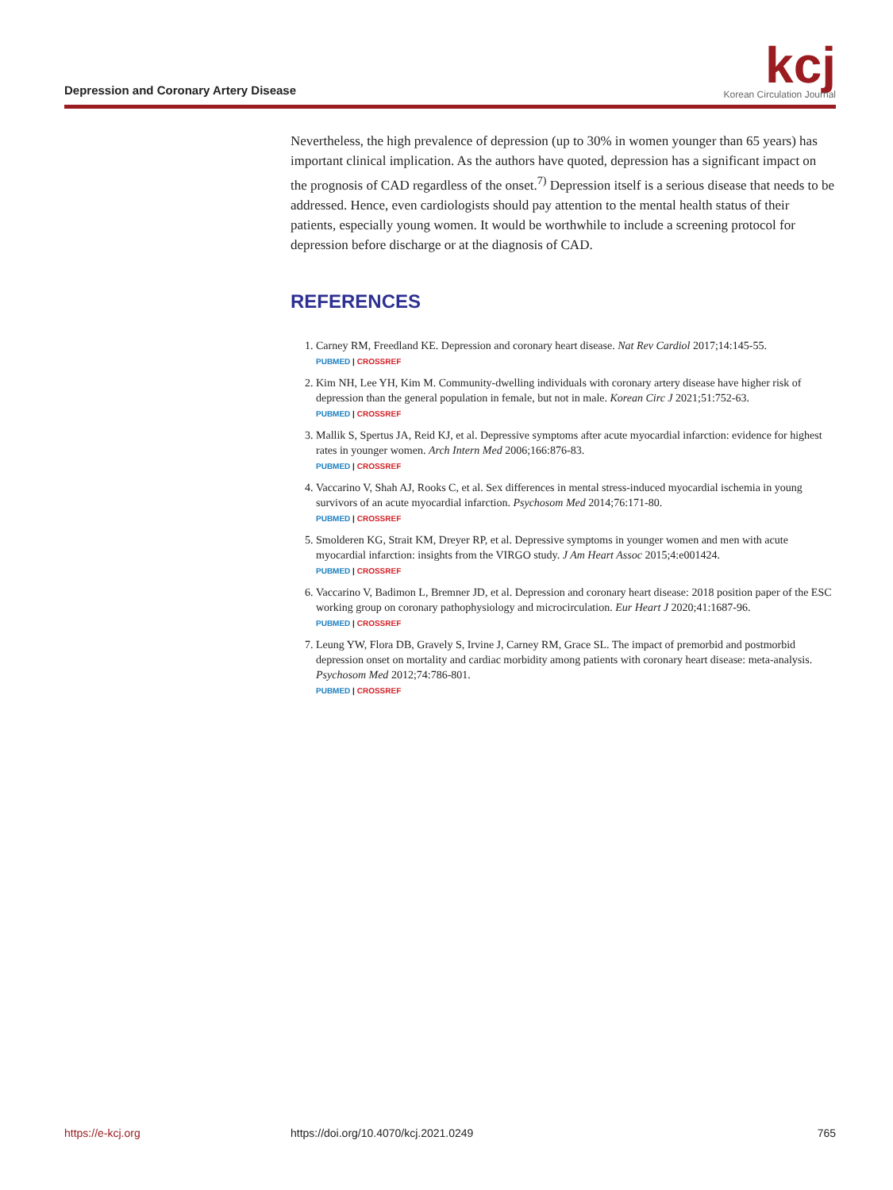Depression and Coronary Artery Disease
kcj
Korean Circulation Journal
Nevertheless, the high prevalence of depression (up to 30% in women younger than 65 years) has important clinical implication. As the authors have quoted, depression has a significant impact on the prognosis of CAD regardless of the onset.<sup>7)</sup> Depression itself is a serious disease that needs to be addressed. Hence, even cardiologists should pay attention to the mental health status of their patients, especially young women. It would be worthwhile to include a screening protocol for depression before discharge or at the diagnosis of CAD.
REFERENCES
1. Carney RM, Freedland KE. Depression and coronary heart disease. Nat Rev Cardiol 2017;14:145-55.
PUBMED | CROSSREF
2. Kim NH, Lee YH, Kim M. Community-dwelling individuals with coronary artery disease have higher risk of depression than the general population in female, but not in male. Korean Circ J 2021;51:752-63.
PUBMED | CROSSREF
3. Mallik S, Spertus JA, Reid KJ, et al. Depressive symptoms after acute myocardial infarction: evidence for highest rates in younger women. Arch Intern Med 2006;166:876-83.
PUBMED | CROSSREF
4. Vaccarino V, Shah AJ, Rooks C, et al. Sex differences in mental stress-induced myocardial ischemia in young survivors of an acute myocardial infarction. Psychosom Med 2014;76:171-80.
PUBMED | CROSSREF
5. Smolderen KG, Strait KM, Dreyer RP, et al. Depressive symptoms in younger women and men with acute myocardial infarction: insights from the VIRGO study. J Am Heart Assoc 2015;4:e001424.
PUBMED | CROSSREF
6. Vaccarino V, Badimon L, Bremner JD, et al. Depression and coronary heart disease: 2018 position paper of the ESC working group on coronary pathophysiology and microcirculation. Eur Heart J 2020;41:1687-96.
PUBMED | CROSSREF
7. Leung YW, Flora DB, Gravely S, Irvine J, Carney RM, Grace SL. The impact of premorbid and postmorbid depression onset on mortality and cardiac morbidity among patients with coronary heart disease: meta-analysis. Psychosom Med 2012;74:786-801.
PUBMED | CROSSREF
https://e-kcj.org https://doi.org/10.4070/kcj.2021.0249 765